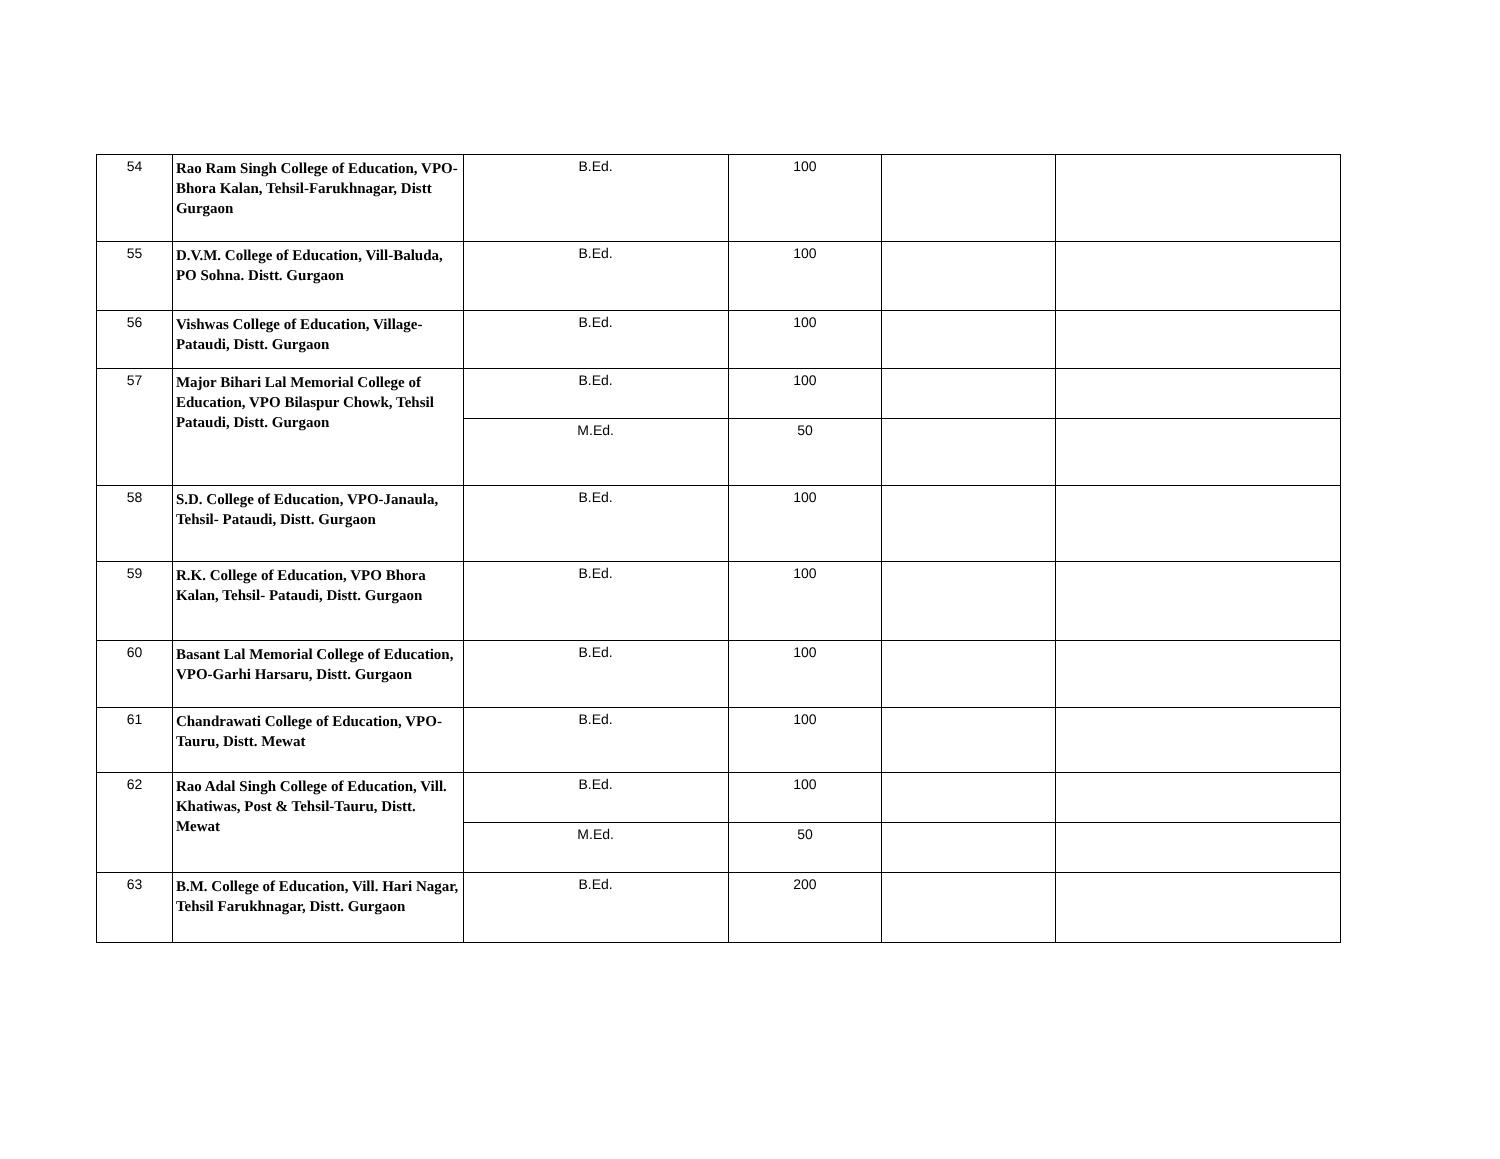| 54 | Rao Ram Singh College of Education, VPO- Bhora Kalan, Tehsil-Farukhnagar, Distt Gurgaon | B.Ed. | 100 | | |
| 55 | D.V.M. College of Education, Vill-Baluda, PO Sohna. Distt. Gurgaon | B.Ed. | 100 | | |
| 56 | Vishwas College of Education, Village-Pataudi, Distt. Gurgaon | B.Ed. | 100 | | |
| 57 | Major Bihari Lal Memorial College of Education, VPO Bilaspur Chowk, Tehsil Pataudi, Distt. Gurgaon | B.Ed. | 100 | | |
| | | M.Ed. | 50 | | |
| 58 | S.D. College of Education, VPO-Janaula, Tehsil- Pataudi, Distt. Gurgaon | B.Ed. | 100 | | |
| 59 | R.K. College of Education, VPO Bhora Kalan, Tehsil- Pataudi, Distt. Gurgaon | B.Ed. | 100 | | |
| 60 | Basant Lal Memorial College of Education, VPO-Garhi Harsaru, Distt. Gurgaon | B.Ed. | 100 | | |
| 61 | Chandrawati College of Education, VPO-Tauru, Distt. Mewat | B.Ed. | 100 | | |
| 62 | Rao Adal Singh College of Education, Vill. Khatiwas, Post & Tehsil-Tauru, Distt. Mewat | B.Ed. | 100 | | |
| | | M.Ed. | 50 | | |
| 63 | B.M. College of Education, Vill. Hari Nagar, Tehsil Farukhnagar, Distt. Gurgaon | B.Ed. | 200 | | |